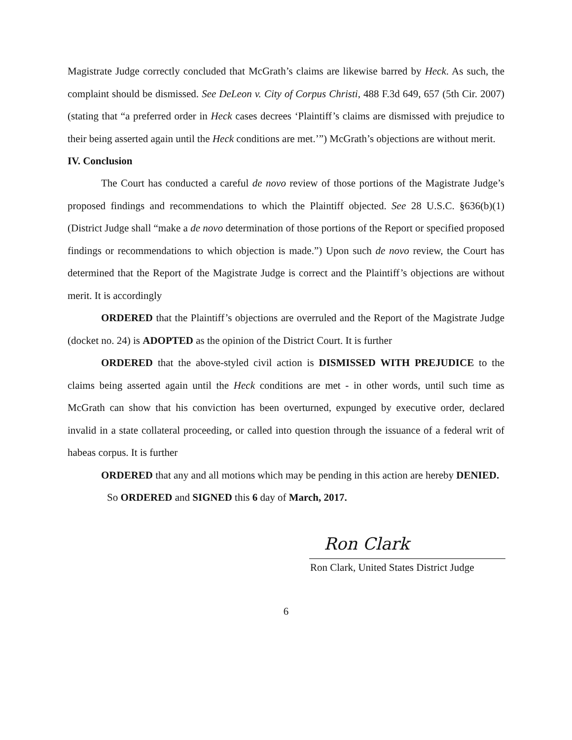Magistrate Judge correctly concluded that McGrath’s claims are likewise barred by Heck. As such, the complaint should be dismissed. See DeLeon v. City of Corpus Christi, 488 F.3d 649, 657 (5th Cir. 2007) (stating that “a preferred order in Heck cases decrees ‘Plaintiff’s claims are dismissed with prejudice to their being asserted again until the Heck conditions are met.’”) McGrath’s objections are without merit.
IV. Conclusion
The Court has conducted a careful de novo review of those portions of the Magistrate Judge’s proposed findings and recommendations to which the Plaintiff objected. See 28 U.S.C. §636(b)(1) (District Judge shall “make a de novo determination of those portions of the Report or specified proposed findings or recommendations to which objection is made.”) Upon such de novo review, the Court has determined that the Report of the Magistrate Judge is correct and the Plaintiff’s objections are without merit. It is accordingly
ORDERED that the Plaintiff’s objections are overruled and the Report of the Magistrate Judge (docket no. 24) is ADOPTED as the opinion of the District Court. It is further
ORDERED that the above-styled civil action is DISMISSED WITH PREJUDICE to the claims being asserted again until the Heck conditions are met - in other words, until such time as McGrath can show that his conviction has been overturned, expunged by executive order, declared invalid in a state collateral proceeding, or called into question through the issuance of a federal writ of habeas corpus. It is further
ORDERED that any and all motions which may be pending in this action are hereby DENIED.
So ORDERED and SIGNED this 6 day of March, 2017.
Ron Clark
Ron Clark, United States District Judge
6